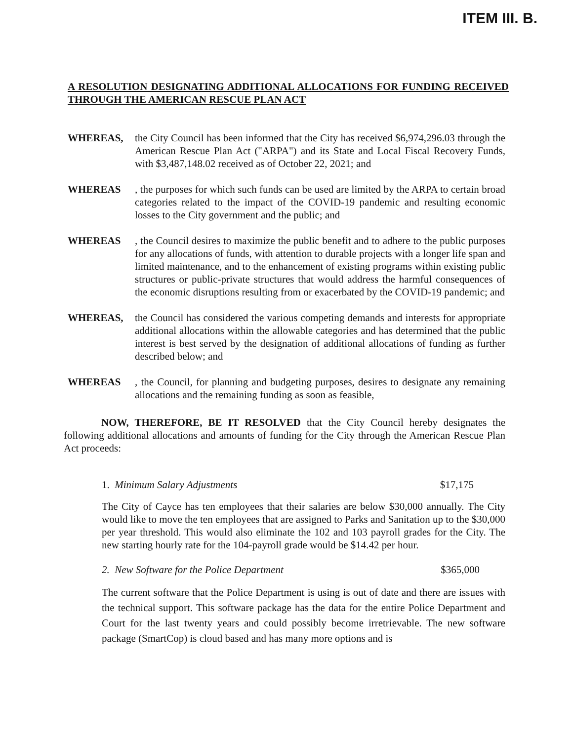ITEM III. B.
A RESOLUTION DESIGNATING ADDITIONAL ALLOCATIONS FOR FUNDING RECEIVED THROUGH THE AMERICAN RESCUE PLAN ACT
WHEREAS, the City Council has been informed that the City has received $6,974,296.03 through the American Rescue Plan Act ("ARPA") and its State and Local Fiscal Recovery Funds, with $3,487,148.02 received as of October 22, 2021; and
WHEREAS , the purposes for which such funds can be used are limited by the ARPA to certain broad categories related to the impact of the COVID-19 pandemic and resulting economic losses to the City government and the public; and
WHEREAS , the Council desires to maximize the public benefit and to adhere to the public purposes for any allocations of funds, with attention to durable projects with a longer life span and limited maintenance, and to the enhancement of existing programs within existing public structures or public-private structures that would address the harmful consequences of the economic disruptions resulting from or exacerbated by the COVID-19 pandemic; and
WHEREAS, the Council has considered the various competing demands and interests for appropriate additional allocations within the allowable categories and has determined that the public interest is best served by the designation of additional allocations of funding as further described below; and
WHEREAS , the Council, for planning and budgeting purposes, desires to designate any remaining allocations and the remaining funding as soon as feasible,
NOW, THEREFORE, BE IT RESOLVED that the City Council hereby designates the following additional allocations and amounts of funding for the City through the American Rescue Plan Act proceeds:
1. Minimum Salary Adjustments $17,175
The City of Cayce has ten employees that their salaries are below $30,000 annually. The City would like to move the ten employees that are assigned to Parks and Sanitation up to the $30,000 per year threshold. This would also eliminate the 102 and 103 payroll grades for the City. The new starting hourly rate for the 104-payroll grade would be $14.42 per hour.
2. New Software for the Police Department $365,000
The current software that the Police Department is using is out of date and there are issues with the technical support. This software package has the data for the entire Police Department and Court for the last twenty years and could possibly become irretrievable. The new software package (SmartCop) is cloud based and has many more options and is